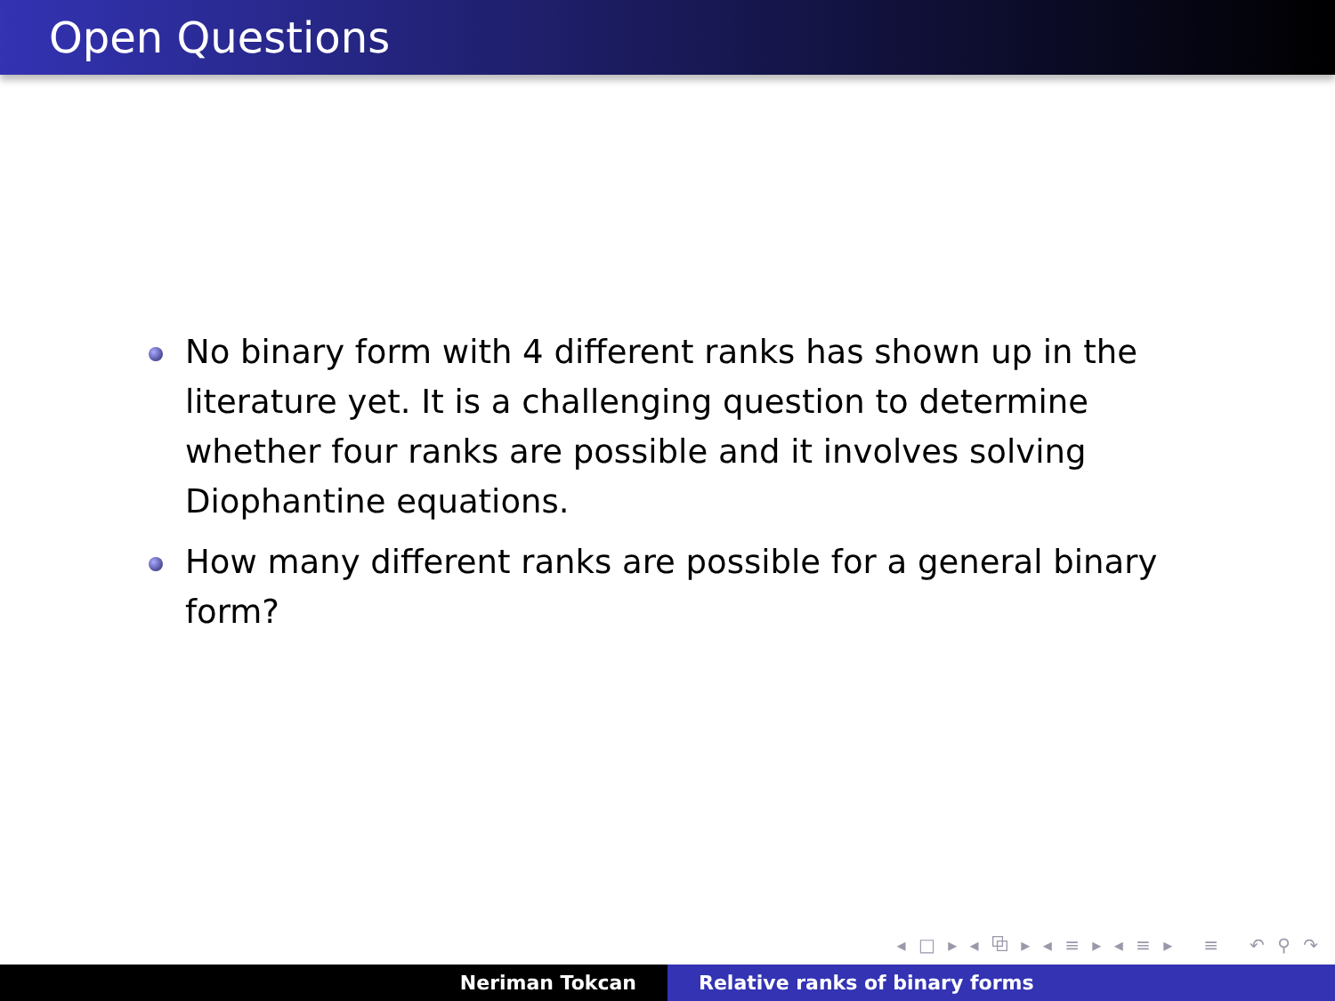Open Questions
No binary form with 4 different ranks has shown up in the literature yet. It is a challenging question to determine whether four ranks are possible and it involves solving Diophantine equations.
How many different ranks are possible for a general binary form?
◂ □ ▸ ◂ ⧉ ▸ ◂ ≡ ▸ ◂ ≡ ▸ ≡ ↶ ⚲ ↷
Neriman Tokcan Relative ranks of binary forms